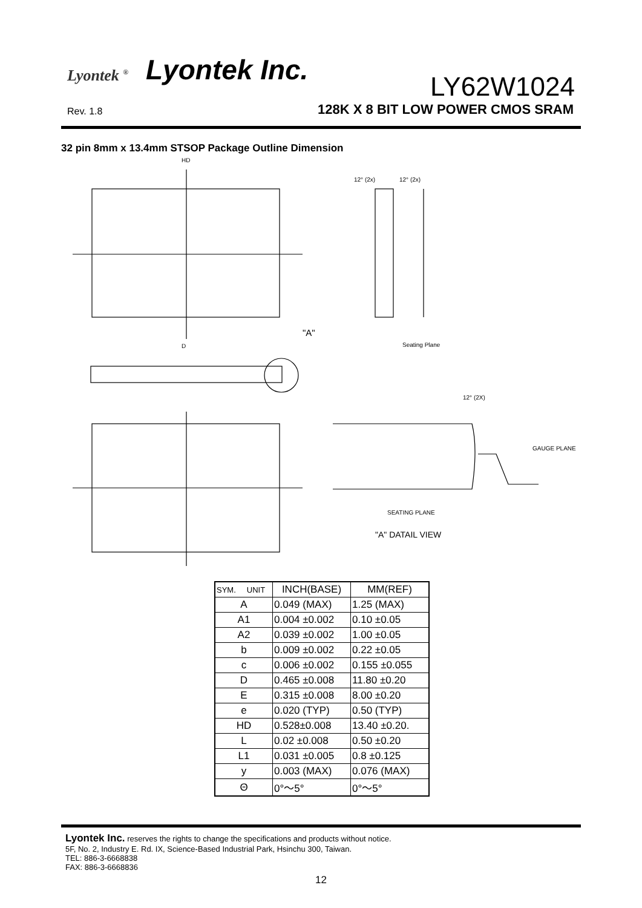Lyontek <sup>®</sup> Lyontek Inc.
LY62W1024
Rev. 1.8
128K X 8 BIT LOW POWER CMOS SRAM
32 pin 8mm x 13.4mm STSOP Package Outline Dimension
HD
D
"A"
Seating Plane
GAUGE PLANE
SEATING PLANE
"A" DATAIL VIEW
12° (2x)
12° (2x)
12° (2X)
| SYM. UNIT | INCH(BASE) | MM(REF) |
| --- | --- | --- |
| A | 0.049 (MAX) | 1.25 (MAX) |
| A1 | 0.004 ±0.002 | 0.10 ±0.05 |
| A2 | 0.039 ±0.002 | 1.00 ±0.05 |
| b | 0.009 ±0.002 | 0.22 ±0.05 |
| c | 0.006 ±0.002 | 0.155 ±0.055 |
| D | 0.465 ±0.008 | 11.80 ±0.20 |
| E | 0.315 ±0.008 | 8.00 ±0.20 |
| e | 0.020 (TYP) | 0.50 (TYP) |
| HD | 0.528±0.008 | 13.40 ±0.20. |
| L | 0.02 ±0.008 | 0.50 ±0.20 |
| L1 | 0.031 ±0.005 | 0.8 ±0.125 |
| y | 0.003 (MAX) | 0.076 (MAX) |
| Θ | 0°～5° | 0°～5° |
Lyontek Inc. reserves the rights to change the specifications and products without notice.
5F, No. 2, Industry E. Rd. IX, Science-Based Industrial Park, Hsinchu 300, Taiwan.
TEL: 886-3-6668838
FAX: 886-3-6668836
12